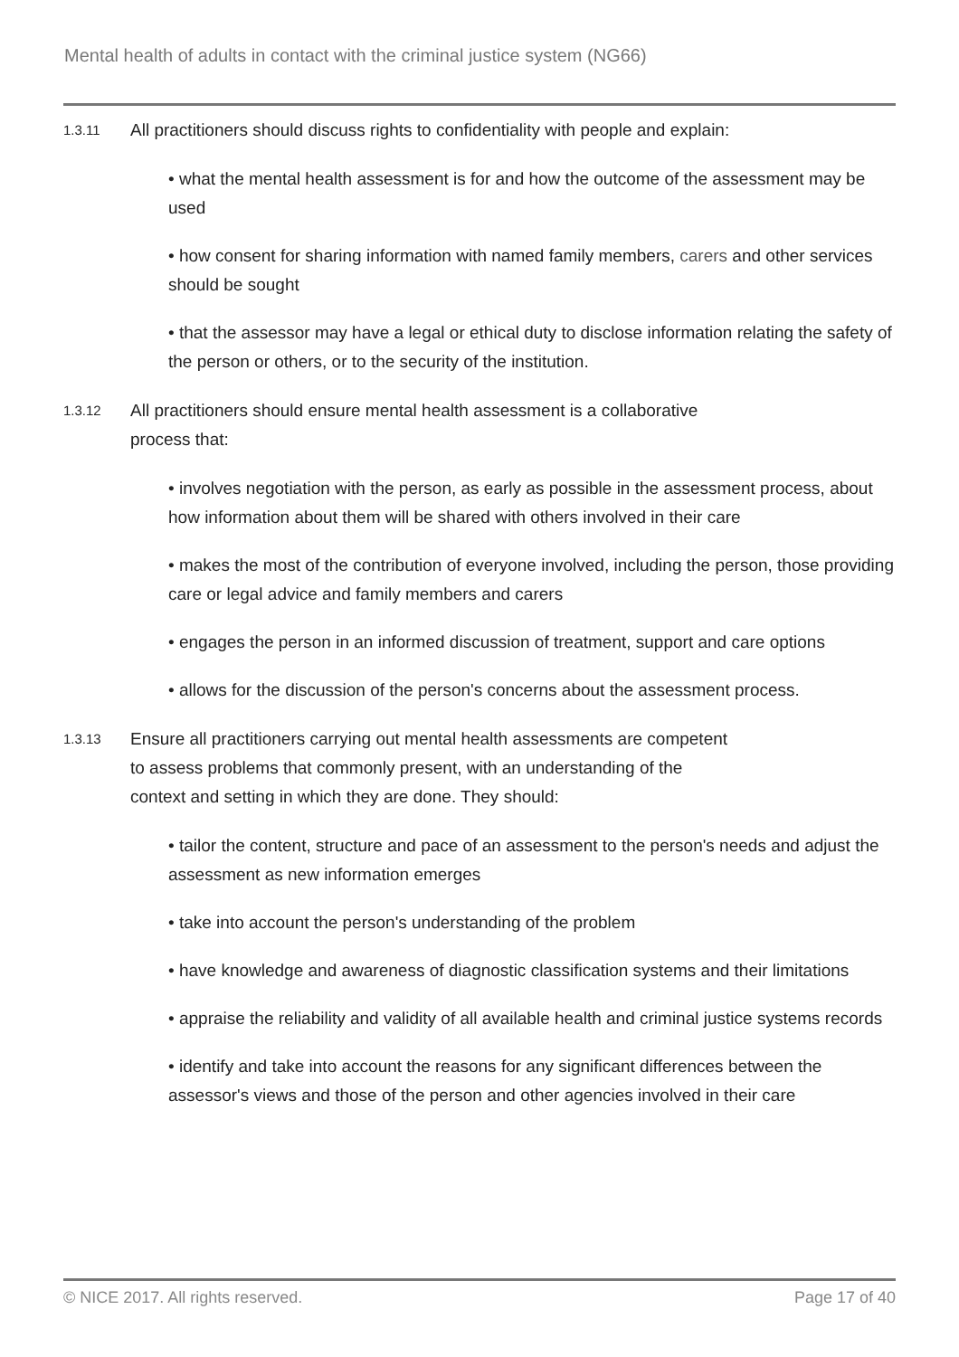Mental health of adults in contact with the criminal justice system (NG66)
1.3.11
All practitioners should discuss rights to confidentiality with people and explain:
• what the mental health assessment is for and how the outcome of the assessment may be used
• how consent for sharing information with named family members, carers and other services should be sought
• that the assessor may have a legal or ethical duty to disclose information relating the safety of the person or others, or to the security of the institution.
1.3.12
All practitioners should ensure mental health assessment is a collaborative
process that:
• involves negotiation with the person, as early as possible in the assessment process, about how information about them will be shared with others involved in their care
• makes the most of the contribution of everyone involved, including the person, those providing care or legal advice and family members and carers
• engages the person in an informed discussion of treatment, support and care options
• allows for the discussion of the person's concerns about the assessment process.
1.3.13
Ensure all practitioners carrying out mental health assessments are competent
to assess problems that commonly present, with an understanding of the
context and setting in which they are done. They should:
• tailor the content, structure and pace of an assessment to the person's needs and adjust the assessment as new information emerges
• take into account the person's understanding of the problem
• have knowledge and awareness of diagnostic classification systems and their limitations
• appraise the reliability and validity of all available health and criminal justice systems records
• identify and take into account the reasons for any significant differences between the assessor's views and those of the person and other agencies involved in their care
© NICE 2017. All rights reserved. Page 17 of 40